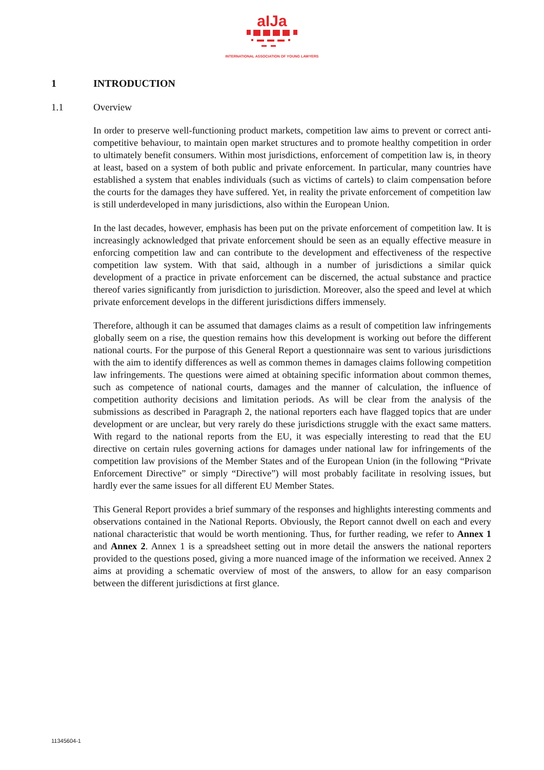aIJa
INTERNATIONAL ASSOCIATION OF YOUNG LAWYERS
1 INTRODUCTION
1.1 Overview
In order to preserve well-functioning product markets, competition law aims to prevent or correct anti-competitive behaviour, to maintain open market structures and to promote healthy competition in order to ultimately benefit consumers. Within most jurisdictions, enforcement of competition law is, in theory at least, based on a system of both public and private enforcement. In particular, many countries have established a system that enables individuals (such as victims of cartels) to claim compensation before the courts for the damages they have suffered. Yet, in reality the private enforcement of competition law is still underdeveloped in many jurisdictions, also within the European Union.
In the last decades, however, emphasis has been put on the private enforcement of competition law. It is increasingly acknowledged that private enforcement should be seen as an equally effective measure in enforcing competition law and can contribute to the development and effectiveness of the respective competition law system. With that said, although in a number of jurisdictions a similar quick development of a practice in private enforcement can be discerned, the actual substance and practice thereof varies significantly from jurisdiction to jurisdiction. Moreover, also the speed and level at which private enforcement develops in the different jurisdictions differs immensely.
Therefore, although it can be assumed that damages claims as a result of competition law infringements globally seem on a rise, the question remains how this development is working out before the different national courts. For the purpose of this General Report a questionnaire was sent to various jurisdictions with the aim to identify differences as well as common themes in damages claims following competition law infringements. The questions were aimed at obtaining specific information about common themes, such as competence of national courts, damages and the manner of calculation, the influence of competition authority decisions and limitation periods. As will be clear from the analysis of the submissions as described in Paragraph 2, the national reporters each have flagged topics that are under development or are unclear, but very rarely do these jurisdictions struggle with the exact same matters. With regard to the national reports from the EU, it was especially interesting to read that the EU directive on certain rules governing actions for damages under national law for infringements of the competition law provisions of the Member States and of the European Union (in the following “Private Enforcement Directive” or simply “Directive”) will most probably facilitate in resolving issues, but hardly ever the same issues for all different EU Member States.
This General Report provides a brief summary of the responses and highlights interesting comments and observations contained in the National Reports. Obviously, the Report cannot dwell on each and every national characteristic that would be worth mentioning. Thus, for further reading, we refer to Annex 1 and Annex 2. Annex 1 is a spreadsheet setting out in more detail the answers the national reporters provided to the questions posed, giving a more nuanced image of the information we received. Annex 2 aims at providing a schematic overview of most of the answers, to allow for an easy comparison between the different jurisdictions at first glance.
11345604-1